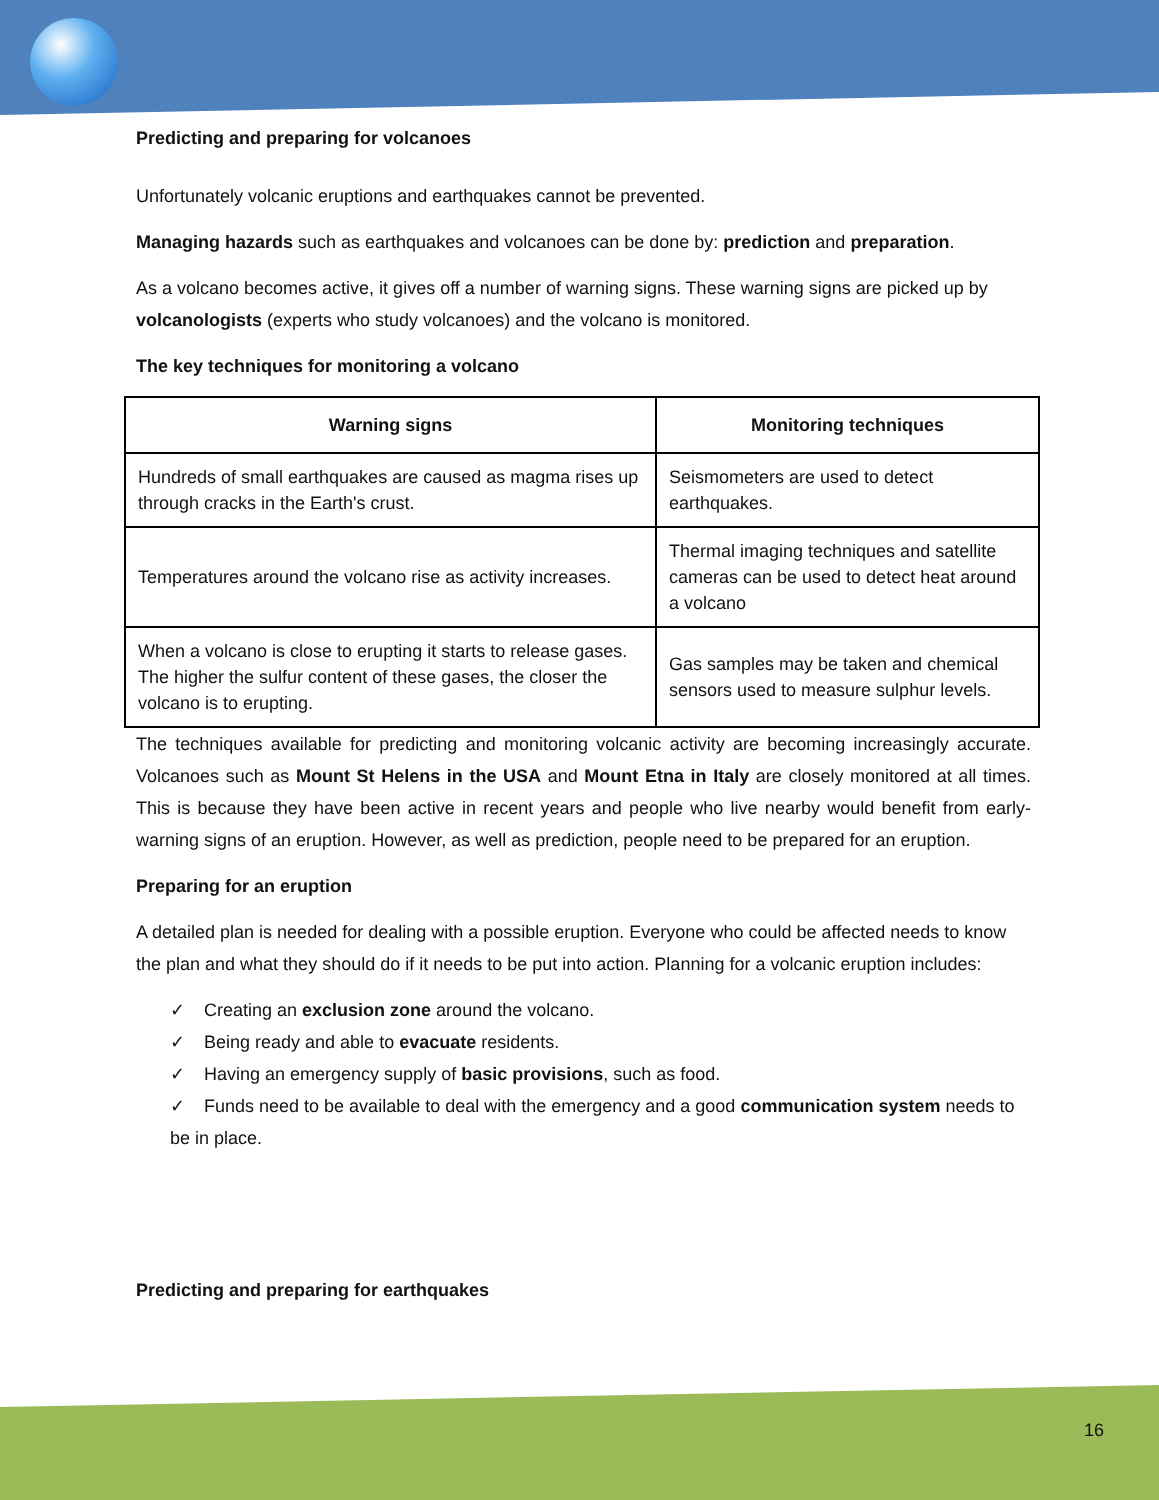Predicting and preparing for volcanoes
Unfortunately volcanic eruptions and earthquakes cannot be prevented.
Managing hazards such as earthquakes and volcanoes can be done by: prediction and preparation.
As a volcano becomes active, it gives off a number of warning signs. These warning signs are picked up by volcanologists (experts who study volcanoes) and the volcano is monitored.
The key techniques for monitoring a volcano
| Warning signs | Monitoring techniques |
| --- | --- |
| Hundreds of small earthquakes are caused as magma rises up through cracks in the Earth's crust. | Seismometers are used to detect earthquakes. |
| Temperatures around the volcano rise as activity increases. | Thermal imaging techniques and satellite cameras can be used to detect heat around a volcano |
| When a volcano is close to erupting it starts to release gases. The higher the sulfur content of these gases, the closer the volcano is to erupting. | Gas samples may be taken and chemical sensors used to measure sulphur levels. |
The techniques available for predicting and monitoring volcanic activity are becoming increasingly accurate. Volcanoes such as Mount St Helens in the USA and Mount Etna in Italy are closely monitored at all times. This is because they have been active in recent years and people who live nearby would benefit from early-warning signs of an eruption. However, as well as prediction, people need to be prepared for an eruption.
Preparing for an eruption
A detailed plan is needed for dealing with a possible eruption. Everyone who could be affected needs to know the plan and what they should do if it needs to be put into action. Planning for a volcanic eruption includes:
✓ Creating an exclusion zone around the volcano.
✓ Being ready and able to evacuate residents.
✓ Having an emergency supply of basic provisions, such as food.
✓ Funds need to be available to deal with the emergency and a good communication system needs to be in place.
Predicting and preparing for earthquakes
16